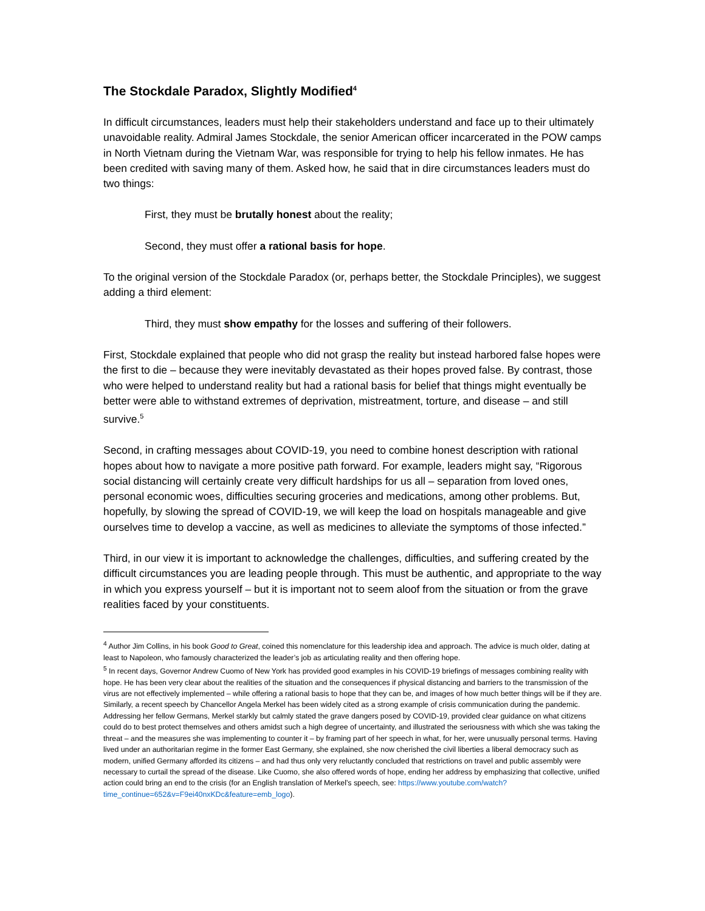The Stockdale Paradox, Slightly Modified<sup>4</sup>
In difficult circumstances, leaders must help their stakeholders understand and face up to their ultimately unavoidable reality. Admiral James Stockdale, the senior American officer incarcerated in the POW camps in North Vietnam during the Vietnam War, was responsible for trying to help his fellow inmates. He has been credited with saving many of them. Asked how, he said that in dire circumstances leaders must do two things:
First, they must be brutally honest about the reality;
Second, they must offer a rational basis for hope.
To the original version of the Stockdale Paradox (or, perhaps better, the Stockdale Principles), we suggest adding a third element:
Third, they must show empathy for the losses and suffering of their followers.
First, Stockdale explained that people who did not grasp the reality but instead harbored false hopes were the first to die – because they were inevitably devastated as their hopes proved false. By contrast, those who were helped to understand reality but had a rational basis for belief that things might eventually be better were able to withstand extremes of deprivation, mistreatment, torture, and disease – and still survive.<sup>5</sup>
Second, in crafting messages about COVID-19, you need to combine honest description with rational hopes about how to navigate a more positive path forward. For example, leaders might say, “Rigorous social distancing will certainly create very difficult hardships for us all – separation from loved ones, personal economic woes, difficulties securing groceries and medications, among other problems. But, hopefully, by slowing the spread of COVID-19, we will keep the load on hospitals manageable and give ourselves time to develop a vaccine, as well as medicines to alleviate the symptoms of those infected.”
Third, in our view it is important to acknowledge the challenges, difficulties, and suffering created by the difficult circumstances you are leading people through. This must be authentic, and appropriate to the way in which you express yourself – but it is important not to seem aloof from the situation or from the grave realities faced by your constituents.
<sup>4</sup> Author Jim Collins, in his book Good to Great, coined this nomenclature for this leadership idea and approach. The advice is much older, dating at least to Napoleon, who famously characterized the leader’s job as articulating reality and then offering hope.
<sup>5</sup> In recent days, Governor Andrew Cuomo of New York has provided good examples in his COVID-19 briefings of messages combining reality with hope. He has been very clear about the realities of the situation and the consequences if physical distancing and barriers to the transmission of the virus are not effectively implemented – while offering a rational basis to hope that they can be, and images of how much better things will be if they are. Similarly, a recent speech by Chancellor Angela Merkel has been widely cited as a strong example of crisis communication during the pandemic. Addressing her fellow Germans, Merkel starkly but calmly stated the grave dangers posed by COVID-19, provided clear guidance on what citizens could do to best protect themselves and others amidst such a high degree of uncertainty, and illustrated the seriousness with which she was taking the threat – and the measures she was implementing to counter it – by framing part of her speech in what, for her, were unusually personal terms. Having lived under an authoritarian regime in the former East Germany, she explained, she now cherished the civil liberties a liberal democracy such as modern, unified Germany afforded its citizens – and had thus only very reluctantly concluded that restrictions on travel and public assembly were necessary to curtail the spread of the disease. Like Cuomo, she also offered words of hope, ending her address by emphasizing that collective, unified action could bring an end to the crisis (for an English translation of Merkel’s speech, see: https://www.youtube.com/watch?time_continue=652&v=F9ei40nxKDc&feature=emb_logo).